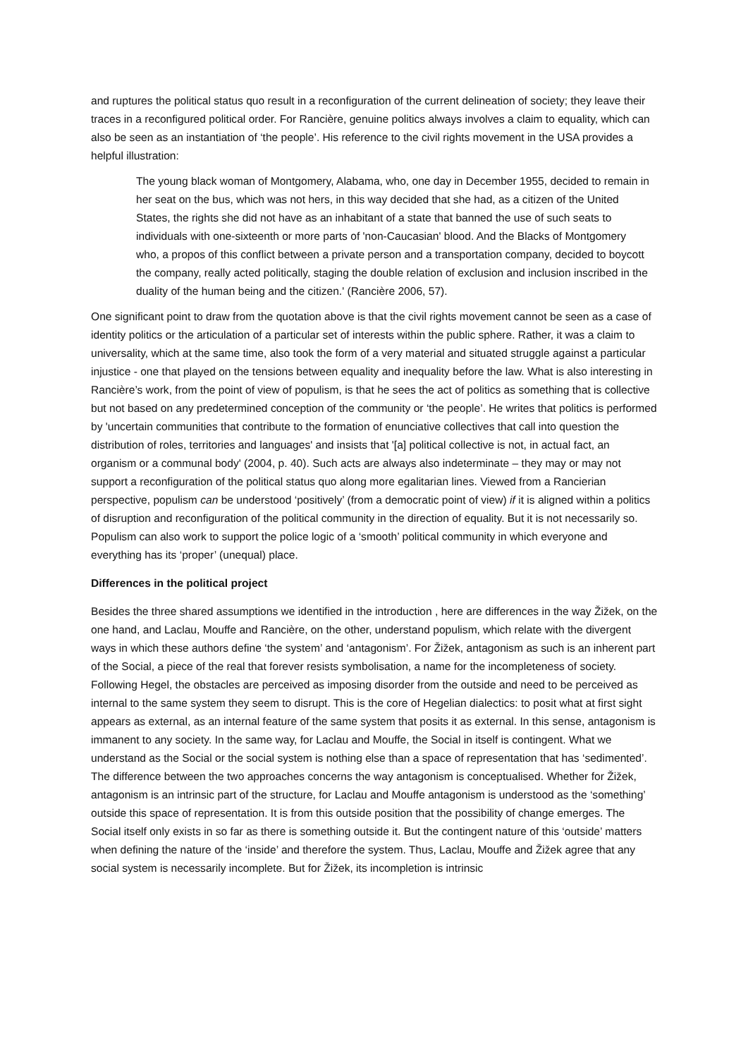and ruptures the political status quo result in a reconfiguration of the current delineation of society; they leave their traces in a reconfigured political order. For Rancière, genuine politics always involves a claim to equality, which can also be seen as an instantiation of ‘the people’. His reference to the civil rights movement in the USA provides a helpful illustration:
The young black woman of Montgomery, Alabama, who, one day in December 1955, decided to remain in her seat on the bus, which was not hers, in this way decided that she had, as a citizen of the United States, the rights she did not have as an inhabitant of a state that banned the use of such seats to individuals with one-sixteenth or more parts of 'non-Caucasian' blood. And the Blacks of Montgomery who, a propos of this conflict between a private person and a transportation company, decided to boycott the company, really acted politically, staging the double relation of exclusion and inclusion inscribed in the duality of the human being and the citizen.' (Rancière 2006, 57).
One significant point to draw from the quotation above is that the civil rights movement cannot be seen as a case of identity politics or the articulation of a particular set of interests within the public sphere. Rather, it was a claim to universality, which at the same time, also took the form of a very material and situated struggle against a particular injustice - one that played on the tensions between equality and inequality before the law. What is also interesting in Rancière’s work, from the point of view of populism, is that he sees the act of politics as something that is collective but not based on any predetermined conception of the community or ‘the people’. He writes that politics is performed by 'uncertain communities that contribute to the formation of enunciative collectives that call into question the distribution of roles, territories and languages' and insists that '[a] political collective is not, in actual fact, an organism or a communal body' (2004, p. 40). Such acts are always also indeterminate – they may or may not support a reconfiguration of the political status quo along more egalitarian lines. Viewed from a Rancierian perspective, populism can be understood ‘positively’ (from a democratic point of view) if it is aligned within a politics of disruption and reconfiguration of the political community in the direction of equality. But it is not necessarily so. Populism can also work to support the police logic of a ‘smooth’ political community in which everyone and everything has its ‘proper’ (unequal) place.
Differences in the political project
Besides the three shared assumptions we identified in the introduction , here are differences in the way Žižek, on the one hand, and Laclau, Mouffe and Rancière, on the other, understand populism, which relate with the divergent ways in which these authors define ‘the system’ and ‘antagonism’. For Žižek, antagonism as such is an inherent part of the Social, a piece of the real that forever resists symbolisation, a name for the incompleteness of society. Following Hegel, the obstacles are perceived as imposing disorder from the outside and need to be perceived as internal to the same system they seem to disrupt. This is the core of Hegelian dialectics: to posit what at first sight appears as external, as an internal feature of the same system that posits it as external. In this sense, antagonism is immanent to any society. In the same way, for Laclau and Mouffe, the Social in itself is contingent. What we understand as the Social or the social system is nothing else than a space of representation that has ‘sedimented’. The difference between the two approaches concerns the way antagonism is conceptualised. Whether for Žižek, antagonism is an intrinsic part of the structure, for Laclau and Mouffe antagonism is understood as the ‘something’ outside this space of representation. It is from this outside position that the possibility of change emerges. The Social itself only exists in so far as there is something outside it. But the contingent nature of this ‘outside’ matters when defining the nature of the ‘inside’ and therefore the system. Thus, Laclau, Mouffe and Žižek agree that any social system is necessarily incomplete. But for Žižek, its incompletion is intrinsic